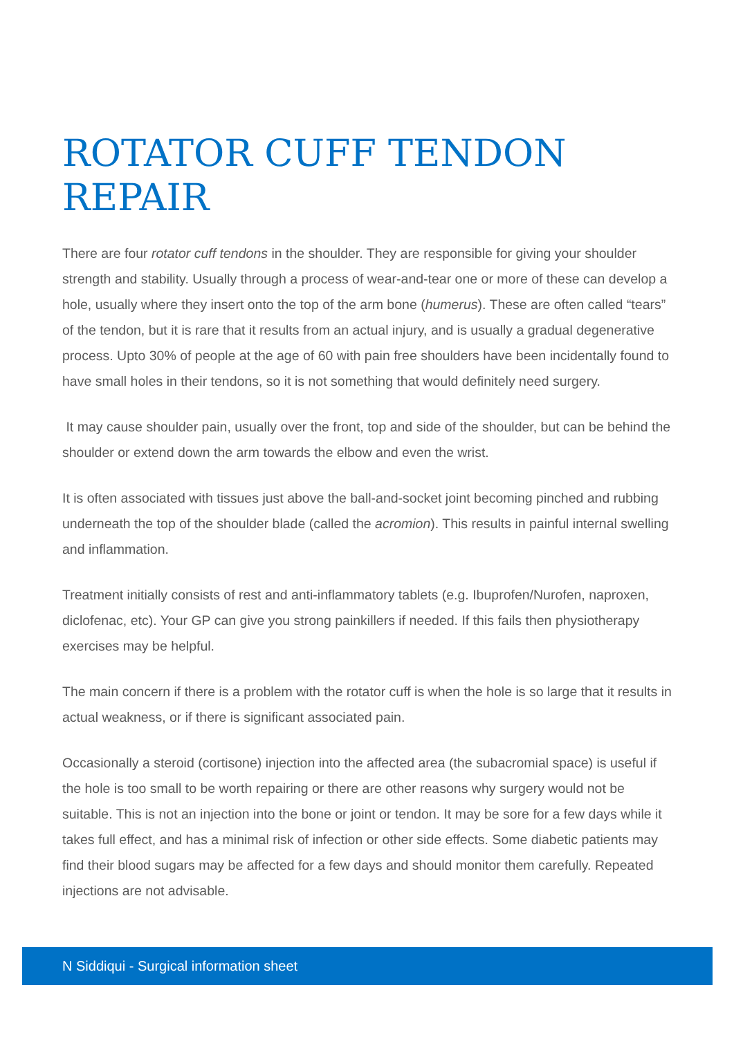ROTATOR CUFF TENDON REPAIR
There are four rotator cuff tendons in the shoulder. They are responsible for giving your shoulder strength and stability. Usually through a process of wear-and-tear one or more of these can develop a hole, usually where they insert onto the top of the arm bone (humerus). These are often called “tears” of the tendon, but it is rare that it results from an actual injury, and is usually a gradual degenerative process. Upto 30% of people at the age of 60 with pain free shoulders have been incidentally found to have small holes in their tendons, so it is not something that would definitely need surgery.
It may cause shoulder pain, usually over the front, top and side of the shoulder, but can be behind the shoulder or extend down the arm towards the elbow and even the wrist.
It is often associated with tissues just above the ball-and-socket joint becoming pinched and rubbing underneath the top of the shoulder blade (called the acromion). This results in painful internal swelling and inflammation.
Treatment initially consists of rest and anti-inflammatory tablets (e.g. Ibuprofen/Nurofen, naproxen, diclofenac, etc). Your GP can give you strong painkillers if needed. If this fails then physiotherapy exercises may be helpful.
The main concern if there is a problem with the rotator cuff is when the hole is so large that it results in actual weakness, or if there is significant associated pain.
Occasionally a steroid (cortisone) injection into the affected area (the subacromial space) is useful if the hole is too small to be worth repairing or there are other reasons why surgery would not be suitable. This is not an injection into the bone or joint or tendon. It may be sore for a few days while it takes full effect, and has a minimal risk of infection or other side effects. Some diabetic patients may find their blood sugars may be affected for a few days and should monitor them carefully. Repeated injections are not advisable.
N Siddiqui - Surgical information sheet